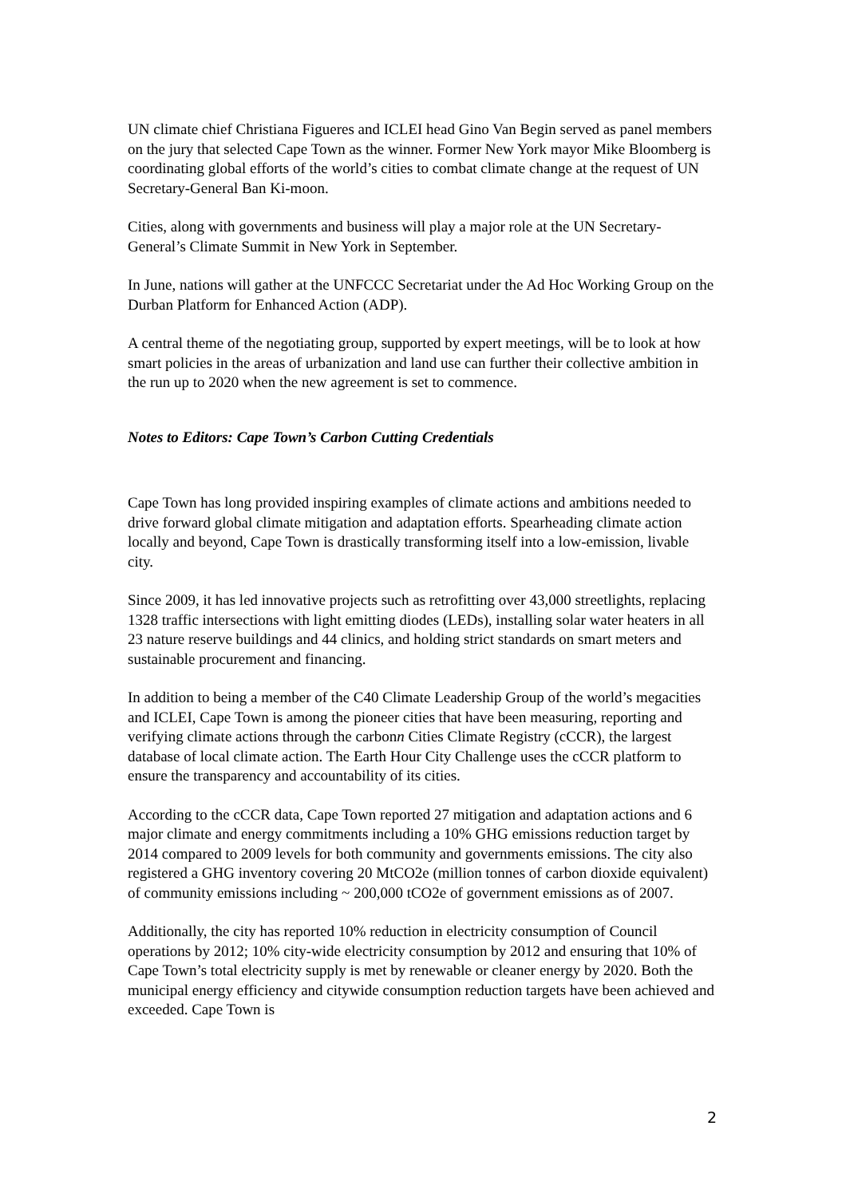UN climate chief Christiana Figueres and ICLEI head Gino Van Begin served as panel members on the jury that selected Cape Town as the winner. Former New York mayor Mike Bloomberg is coordinating global efforts of the world’s cities to combat climate change at the request of UN Secretary-General Ban Ki-moon.
Cities, along with governments and business will play a major role at the UN Secretary-General’s Climate Summit in New York in September.
In June, nations will gather at the UNFCCC Secretariat under the Ad Hoc Working Group on the Durban Platform for Enhanced Action (ADP).
A central theme of the negotiating group, supported by expert meetings, will be to look at how smart policies in the areas of urbanization and land use can further their collective ambition in the run up to 2020 when the new agreement is set to commence.
Notes to Editors: Cape Town’s Carbon Cutting Credentials
Cape Town has long provided inspiring examples of climate actions and ambitions needed to drive forward global climate mitigation and adaptation efforts. Spearheading climate action locally and beyond, Cape Town is drastically transforming itself into a low-emission, livable city.
Since 2009, it has led innovative projects such as retrofitting over 43,000 streetlights, replacing 1328 traffic intersections with light emitting diodes (LEDs), installing solar water heaters in all 23 nature reserve buildings and 44 clinics, and holding strict standards on smart meters and sustainable procurement and financing.
In addition to being a member of the C40 Climate Leadership Group of the world’s megacities and ICLEI, Cape Town is among the pioneer cities that have been measuring, reporting and verifying climate actions through the carbonn Cities Climate Registry (cCCR), the largest database of local climate action. The Earth Hour City Challenge uses the cCCR platform to ensure the transparency and accountability of its cities.
According to the cCCR data, Cape Town reported 27 mitigation and adaptation actions and 6 major climate and energy commitments including a 10% GHG emissions reduction target by 2014 compared to 2009 levels for both community and governments emissions. The city also registered a GHG inventory covering 20 MtCO2e (million tonnes of carbon dioxide equivalent) of community emissions including ~ 200,000 tCO2e of government emissions as of 2007.
Additionally, the city has reported 10% reduction in electricity consumption of Council operations by 2012; 10% city-wide electricity consumption by 2012 and ensuring that 10% of Cape Town’s total electricity supply is met by renewable or cleaner energy by 2020. Both the municipal energy efficiency and citywide consumption reduction targets have been achieved and exceeded. Cape Town is
2